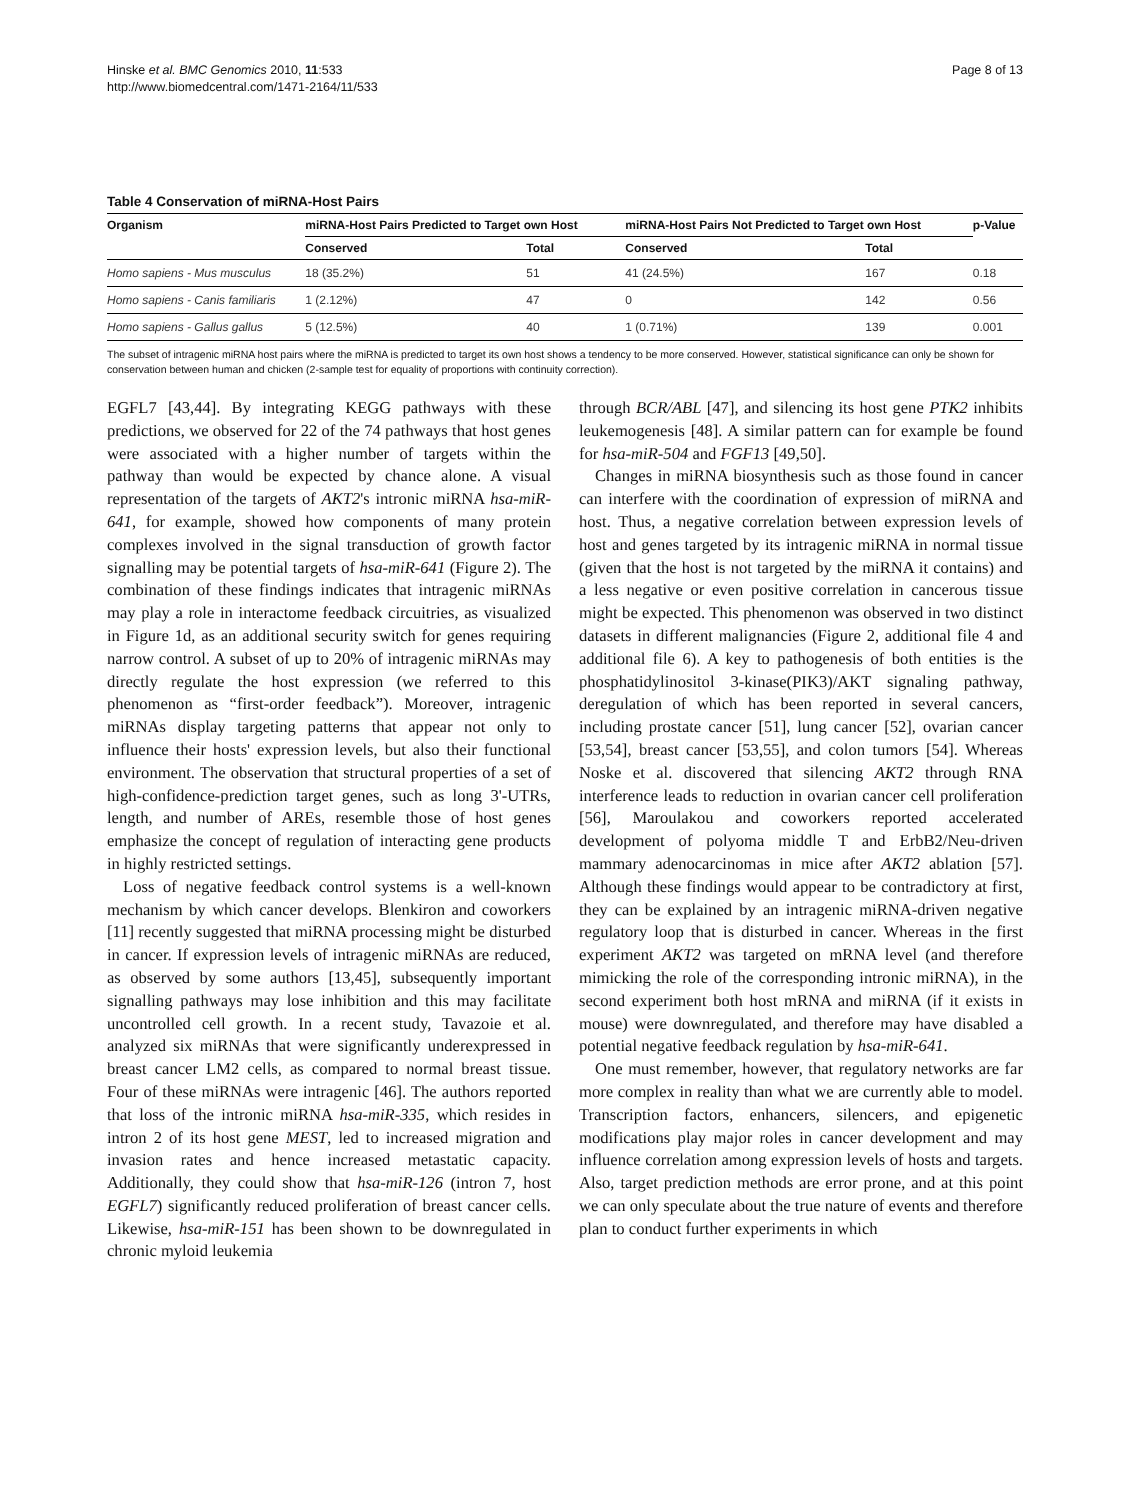Hinske et al. BMC Genomics 2010, 11:533
http://www.biomedcentral.com/1471-2164/11/533
Page 8 of 13
Table 4 Conservation of miRNA-Host Pairs
| Organism | miRNA-Host Pairs Predicted to Target own Host | | miRNA-Host Pairs Not Predicted to Target own Host | | p-Value |
| --- | --- | --- | --- | --- | --- |
| | Conserved | Total | Conserved | Total | |
| Homo sapiens - Mus musculus | 18 (35.2%) | 51 | 41 (24.5%) | 167 | 0.18 |
| Homo sapiens - Canis familiaris | 1 (2.12%) | 47 | 0 | 142 | 0.56 |
| Homo sapiens - Gallus gallus | 5 (12.5%) | 40 | 1 (0.71%) | 139 | 0.001 |
The subset of intragenic miRNA host pairs where the miRNA is predicted to target its own host shows a tendency to be more conserved. However, statistical significance can only be shown for conservation between human and chicken (2-sample test for equality of proportions with continuity correction).
EGFL7 [43,44]. By integrating KEGG pathways with these predictions, we observed for 22 of the 74 pathways that host genes were associated with a higher number of targets within the pathway than would be expected by chance alone. A visual representation of the targets of AKT2's intronic miRNA hsa-miR-641, for example, showed how components of many protein complexes involved in the signal transduction of growth factor signalling may be potential targets of hsa-miR-641 (Figure 2). The combination of these findings indicates that intragenic miRNAs may play a role in interactome feedback circuitries, as visualized in Figure 1d, as an additional security switch for genes requiring narrow control. A subset of up to 20% of intragenic miRNAs may directly regulate the host expression (we referred to this phenomenon as “first-order feedback”). Moreover, intragenic miRNAs display targeting patterns that appear not only to influence their hosts' expression levels, but also their functional environment. The observation that structural properties of a set of high-confidence-prediction target genes, such as long 3'-UTRs, length, and number of AREs, resemble those of host genes emphasize the concept of regulation of interacting gene products in highly restricted settings.
Loss of negative feedback control systems is a well-known mechanism by which cancer develops. Blenkiron and coworkers [11] recently suggested that miRNA processing might be disturbed in cancer. If expression levels of intragenic miRNAs are reduced, as observed by some authors [13,45], subsequently important signalling pathways may lose inhibition and this may facilitate uncontrolled cell growth. In a recent study, Tavazoie et al. analyzed six miRNAs that were significantly underexpressed in breast cancer LM2 cells, as compared to normal breast tissue. Four of these miRNAs were intragenic [46]. The authors reported that loss of the intronic miRNA hsa-miR-335, which resides in intron 2 of its host gene MEST, led to increased migration and invasion rates and hence increased metastatic capacity. Additionally, they could show that hsa-miR-126 (intron 7, host EGFL7) significantly reduced proliferation of breast cancer cells. Likewise, hsa-miR-151 has been shown to be downregulated in chronic myloid leukemia
through BCR/ABL [47], and silencing its host gene PTK2 inhibits leukemogenesis [48]. A similar pattern can for example be found for hsa-miR-504 and FGF13 [49,50].
Changes in miRNA biosynthesis such as those found in cancer can interfere with the coordination of expression of miRNA and host. Thus, a negative correlation between expression levels of host and genes targeted by its intragenic miRNA in normal tissue (given that the host is not targeted by the miRNA it contains) and a less negative or even positive correlation in cancerous tissue might be expected. This phenomenon was observed in two distinct datasets in different malignancies (Figure 2, additional file 4 and additional file 6). A key to pathogenesis of both entities is the phosphatidylinositol 3-kinase(PIK3)/AKT signaling pathway, deregulation of which has been reported in several cancers, including prostate cancer [51], lung cancer [52], ovarian cancer [53,54], breast cancer [53,55], and colon tumors [54]. Whereas Noske et al. discovered that silencing AKT2 through RNA interference leads to reduction in ovarian cancer cell proliferation [56], Maroulakou and coworkers reported accelerated development of polyoma middle T and ErbB2/Neu-driven mammary adenocarcinomas in mice after AKT2 ablation [57]. Although these findings would appear to be contradictory at first, they can be explained by an intragenic miRNA-driven negative regulatory loop that is disturbed in cancer. Whereas in the first experiment AKT2 was targeted on mRNA level (and therefore mimicking the role of the corresponding intronic miRNA), in the second experiment both host mRNA and miRNA (if it exists in mouse) were downregulated, and therefore may have disabled a potential negative feedback regulation by hsa-miR-641.
One must remember, however, that regulatory networks are far more complex in reality than what we are currently able to model. Transcription factors, enhancers, silencers, and epigenetic modifications play major roles in cancer development and may influence correlation among expression levels of hosts and targets. Also, target prediction methods are error prone, and at this point we can only speculate about the true nature of events and therefore plan to conduct further experiments in which